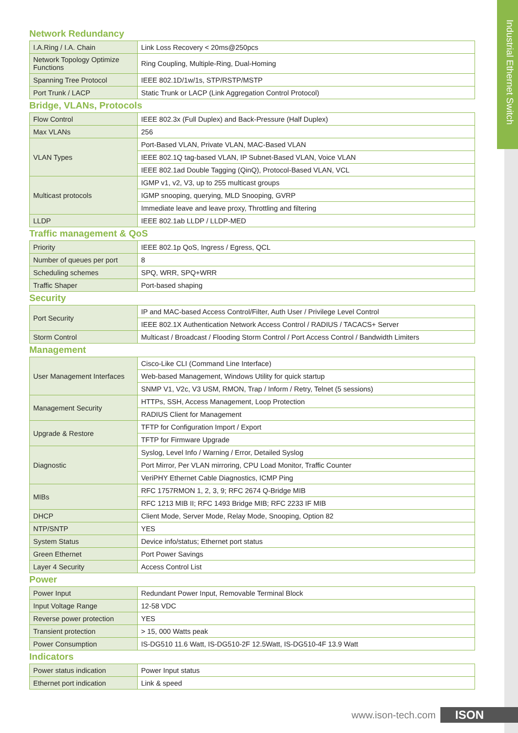Industrial Ethernet Switch
Network Redundancy
| I.A.Ring / I.A. Chain | Link Loss Recovery < 20ms@250pcs |
| Network Topology Optimize Functions | Ring Coupling, Multiple-Ring, Dual-Homing |
| Spanning Tree Protocol | IEEE 802.1D/1w/1s, STP/RSTP/MSTP |
| Port Trunk / LACP | Static Trunk or LACP (Link Aggregation Control Protocol) |
Bridge, VLANs, Protocols
| Flow Control | IEEE 802.3x (Full Duplex) and Back-Pressure (Half Duplex) |
| Max VLANs | 256 |
| VLAN Types | Port-Based VLAN, Private VLAN, MAC-Based VLAN |
| | IEEE 802.1Q tag-based VLAN, IP Subnet-Based VLAN, Voice VLAN |
| | IEEE 802.1ad Double Tagging (QinQ), Protocol-Based VLAN, VCL |
| Multicast protocols | IGMP v1, v2, V3, up to 255 multicast groups |
| | IGMP snooping, querying, MLD Snooping, GVRP |
| | Immediate leave and leave proxy, Throttling and filtering |
| LLDP | IEEE 802.1ab LLDP / LLDP-MED |
Traffic management & QoS
| Priority | IEEE 802.1p QoS, Ingress / Egress, QCL |
| Number of queues per port | 8 |
| Scheduling schemes | SPQ, WRR, SPQ+WRR |
| Traffic Shaper | Port-based shaping |
Security
| Port Security | IP and MAC-based Access Control/Filter, Auth User / Privilege Level Control |
| | IEEE 802.1X Authentication Network Access Control / RADIUS / TACACS+ Server |
| Storm Control | Multicast / Broadcast / Flooding Storm Control / Port Access Control / Bandwidth Limiters |
Management
| User Management Interfaces | Cisco-Like CLI (Command Line Interface) |
| | Web-based Management, Windows Utility for quick startup |
| | SNMP V1, V2c, V3 USM, RMON, Trap / Inform / Retry, Telnet (5 sessions) |
| Management Security | HTTPs, SSH, Access Management, Loop Protection |
| | RADIUS Client for Management |
| Upgrade & Restore | TFTP for Configuration Import / Export |
| | TFTP for Firmware Upgrade |
| Diagnostic | Syslog, Level Info / Warning / Error, Detailed Syslog |
| | Port Mirror, Per VLAN mirroring, CPU Load Monitor, Traffic Counter |
| | VeriPHY Ethernet Cable Diagnostics, ICMP Ping |
| MIBs | RFC 1757RMON 1, 2, 3, 9; RFC 2674 Q-Bridge MIB |
| | RFC 1213 MIB II; RFC 1493 Bridge MIB; RFC 2233 IF MIB |
| DHCP | Client Mode, Server Mode, Relay Mode, Snooping, Option 82 |
| NTP/SNTP | YES |
| System Status | Device info/status; Ethernet port status |
| Green Ethernet | Port Power Savings |
| Layer 4 Security | Access Control List |
Power
| Power Input | Redundant Power Input, Removable Terminal Block |
| Input Voltage Range | 12-58 VDC |
| Reverse power protection | YES |
| Transient protection | > 15, 000 Watts peak |
| Power Consumption | IS-DG510 11.6 Watt, IS-DG510-2F 12.5Watt, IS-DG510-4F 13.9 Watt |
Indicators
| Power status indication | Power Input status |
| Ethernet port indication | Link & speed |
www.ison-tech.com ISON